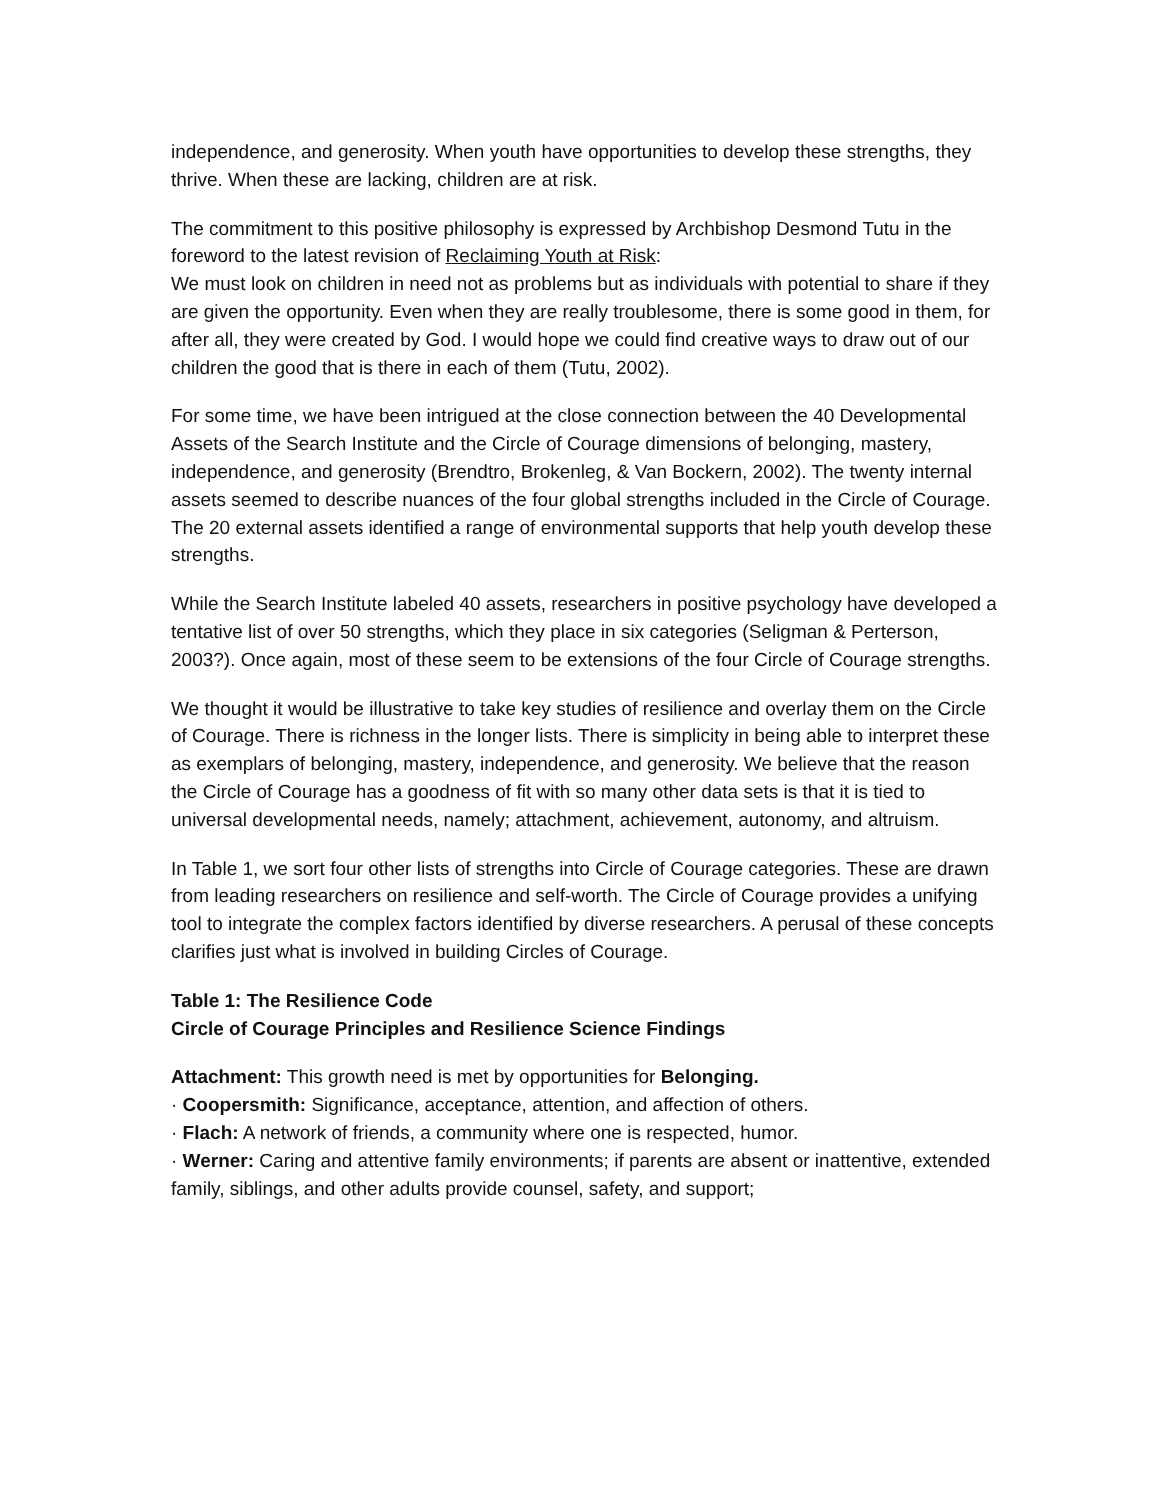independence, and generosity. When youth have opportunities to develop these strengths, they thrive. When these are lacking, children are at risk.
The commitment to this positive philosophy is expressed by Archbishop Desmond Tutu in the foreword to the latest revision of Reclaiming Youth at Risk:
We must look on children in need not as problems but as individuals with potential to share if they are given the opportunity. Even when they are really troublesome, there is some good in them, for after all, they were created by God. I would hope we could find creative ways to draw out of our children the good that is there in each of them (Tutu, 2002).
For some time, we have been intrigued at the close connection between the 40 Developmental Assets of the Search Institute and the Circle of Courage dimensions of belonging, mastery, independence, and generosity (Brendtro, Brokenleg, & Van Bockern, 2002). The twenty internal assets seemed to describe nuances of the four global strengths included in the Circle of Courage. The 20 external assets identified a range of environmental supports that help youth develop these strengths.
While the Search Institute labeled 40 assets, researchers in positive psychology have developed a tentative list of over 50 strengths, which they place in six categories (Seligman & Perterson, 2003?). Once again, most of these seem to be extensions of the four Circle of Courage strengths.
We thought it would be illustrative to take key studies of resilience and overlay them on the Circle of Courage. There is richness in the longer lists. There is simplicity in being able to interpret these as exemplars of belonging, mastery, independence, and generosity. We believe that the reason the Circle of Courage has a goodness of fit with so many other data sets is that it is tied to universal developmental needs, namely; attachment, achievement, autonomy, and altruism.
In Table 1, we sort four other lists of strengths into Circle of Courage categories. These are drawn from leading researchers on resilience and self-worth. The Circle of Courage provides a unifying tool to integrate the complex factors identified by diverse researchers. A perusal of these concepts clarifies just what is involved in building Circles of Courage.
Table 1: The Resilience Code
Circle of Courage Principles and Resilience Science Findings
Attachment: This growth need is met by opportunities for Belonging.
· Coopersmith: Significance, acceptance, attention, and affection of others.
· Flach: A network of friends, a community where one is respected, humor.
· Werner: Caring and attentive family environments; if parents are absent or inattentive, extended family, siblings, and other adults provide counsel, safety, and support;